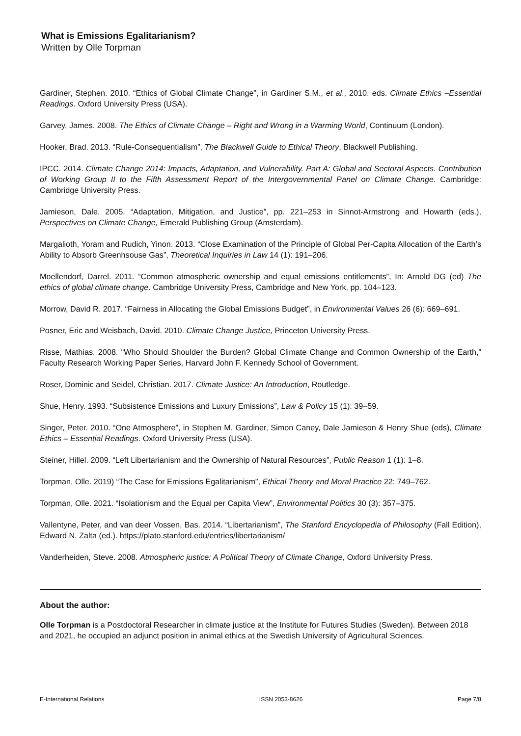What is Emissions Egalitarianism?
Written by Olle Torpman
Gardiner, Stephen. 2010. “Ethics of Global Climate Change”, in Gardiner S.M., et al., 2010. eds. Climate Ethics –Essential Readings. Oxford University Press (USA).
Garvey, James. 2008. The Ethics of Climate Change – Right and Wrong in a Warming World, Continuum (London).
Hooker, Brad. 2013. “Rule-Consequentialism”, The Blackwell Guide to Ethical Theory, Blackwell Publishing.
IPCC. 2014. Climate Change 2014: Impacts, Adaptation, and Vulnerability. Part A: Global and Sectoral Aspects. Contribution of Working Group II to the Fifth Assessment Report of the Intergovernmental Panel on Climate Change. Cambridge: Cambridge University Press.
Jamieson, Dale. 2005. “Adaptation, Mitigation, and Justice”, pp. 221–253 in Sinnot-Armstrong and Howarth (eds.), Perspectives on Climate Change, Emerald Publishing Group (Amsterdam).
Margalioth, Yoram and Rudich, Yinon. 2013. “Close Examination of the Principle of Global Per-Capita Allocation of the Earth’s Ability to Absorb Greenhsouse Gas”, Theoretical Inquiries in Law 14 (1): 191–206.
Moellendorf, Darrel. 2011. “Common atmospheric ownership and equal emissions entitlements”, In: Arnold DG (ed) The ethics of global climate change. Cambridge University Press, Cambridge and New York, pp. 104–123.
Morrow, David R. 2017. “Fairness in Allocating the Global Emissions Budget”, in Environmental Values 26 (6): 669–691.
Posner, Eric and Weisbach, David. 2010. Climate Change Justice, Princeton University Press.
Risse, Mathias. 2008. “Who Should Shoulder the Burden? Global Climate Change and Common Ownership of the Earth,” Faculty Research Working Paper Series, Harvard John F. Kennedy School of Government.
Roser, Dominic and Seidel, Christian. 2017. Climate Justice: An Introduction, Routledge.
Shue, Henry. 1993. “Subsistence Emissions and Luxury Emissions”, Law & Policy 15 (1): 39–59.
Singer, Peter. 2010. “One Atmosphere”, in Stephen M. Gardiner, Simon Caney, Dale Jamieson & Henry Shue (eds), Climate Ethics – Essential Readings. Oxford University Press (USA).
Steiner, Hillel. 2009. “Left Libertarianism and the Ownership of Natural Resources”, Public Reason 1 (1): 1–8.
Torpman, Olle. 2019) “The Case for Emissions Egalitarianism”, Ethical Theory and Moral Practice 22: 749–762.
Torpman, Olle. 2021. “Isolationism and the Equal per Capita View”, Environmental Politics 30 (3): 357–375.
Vallentyne, Peter, and van deer Vossen, Bas. 2014. “Libertarianism”, The Stanford Encyclopedia of Philosophy (Fall Edition), Edward N. Zalta (ed.). https://plato.stanford.edu/entries/libertarianism/
Vanderheiden, Steve. 2008. Atmospheric justice: A Political Theory of Climate Change, Oxford University Press.
About the author:
Olle Torpman is a Postdoctoral Researcher in climate justice at the Institute for Futures Studies (Sweden). Between 2018 and 2021, he occupied an adjunct position in animal ethics at the Swedish University of Agricultural Sciences.
E-International Relations ISSN 2053-8626 Page 7/8